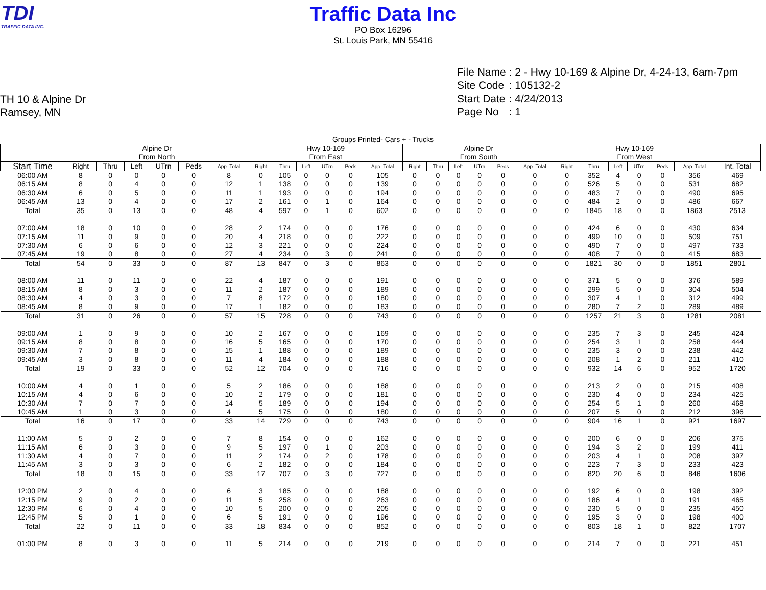TDI
TRAFFIC DATA INC.
Traffic Data Inc
PO Box 16296
St. Louis Park, MN 55416
TH 10 & Alpine Dr
Ramsey, MN
| File Name | : 2 - Hwy 10-169 & Alpine Dr, 4-24-13, 6am-7pm |
| Site Code | : 105132-2 |
| Start Date | : 4/24/2013 |
| Page No | : 1 |
Groups Printed- Cars + - Trucks
| | Alpine Dr From North | | | | | | Hwy 10-169 From East | | | | | | Alpine Dr From South | | | | | | Hwy 10-169 From West | | | | | | |
| --- | --- | --- | --- | --- | --- | --- | --- | --- | --- | --- | --- | --- | --- | --- | --- | --- | --- | --- | --- | --- | --- | --- | --- | --- | --- |
| Start Time | Right | Thru | Left | UTrn | Peds | App. Total | Right | Thru | Left | UTrn | Peds | App. Total | Right | Thru | Left | UTrn | Peds | App. Total | Right | Thru | Left | UTrn | Peds | App. Total | Int. Total |
| 06:00 AM | 8 | 0 | 0 | 0 | 0 | 8 | 0 | 105 | 0 | 0 | 0 | 105 | 0 | 0 | 0 | 0 | 0 | 0 | 0 | 352 | 4 | 0 | 0 | 356 | 469 |
| 06:15 AM | 8 | 0 | 4 | 0 | 0 | 12 | 1 | 138 | 0 | 0 | 0 | 139 | 0 | 0 | 0 | 0 | 0 | 0 | 0 | 526 | 5 | 0 | 0 | 531 | 682 |
| 06:30 AM | 6 | 0 | 5 | 0 | 0 | 11 | 1 | 193 | 0 | 0 | 0 | 194 | 0 | 0 | 0 | 0 | 0 | 0 | 0 | 483 | 7 | 0 | 0 | 490 | 695 |
| 06:45 AM | 13 | 0 | 4 | 0 | 0 | 17 | 2 | 161 | 0 | 1 | 0 | 164 | 0 | 0 | 0 | 0 | 0 | 0 | 0 | 484 | 2 | 0 | 0 | 486 | 667 |
| Total | 35 | 0 | 13 | 0 | 0 | 48 | 4 | 597 | 0 | 1 | 0 | 602 | 0 | 0 | 0 | 0 | 0 | 0 | 0 | 1845 | 18 | 0 | 0 | 1863 | 2513 |
| 07:00 AM | 18 | 0 | 10 | 0 | 0 | 28 | 2 | 174 | 0 | 0 | 0 | 176 | 0 | 0 | 0 | 0 | 0 | 0 | 0 | 424 | 6 | 0 | 0 | 430 | 634 |
| 07:15 AM | 11 | 0 | 9 | 0 | 0 | 20 | 4 | 218 | 0 | 0 | 0 | 222 | 0 | 0 | 0 | 0 | 0 | 0 | 0 | 499 | 10 | 0 | 0 | 509 | 751 |
| 07:30 AM | 6 | 0 | 6 | 0 | 0 | 12 | 3 | 221 | 0 | 0 | 0 | 224 | 0 | 0 | 0 | 0 | 0 | 0 | 0 | 490 | 7 | 0 | 0 | 497 | 733 |
| 07:45 AM | 19 | 0 | 8 | 0 | 0 | 27 | 4 | 234 | 0 | 3 | 0 | 241 | 0 | 0 | 0 | 0 | 0 | 0 | 0 | 408 | 7 | 0 | 0 | 415 | 683 |
| Total | 54 | 0 | 33 | 0 | 0 | 87 | 13 | 847 | 0 | 3 | 0 | 863 | 0 | 0 | 0 | 0 | 0 | 0 | 0 | 1821 | 30 | 0 | 0 | 1851 | 2801 |
| 08:00 AM | 11 | 0 | 11 | 0 | 0 | 22 | 4 | 187 | 0 | 0 | 0 | 191 | 0 | 0 | 0 | 0 | 0 | 0 | 0 | 371 | 5 | 0 | 0 | 376 | 589 |
| 08:15 AM | 8 | 0 | 3 | 0 | 0 | 11 | 2 | 187 | 0 | 0 | 0 | 189 | 0 | 0 | 0 | 0 | 0 | 0 | 0 | 299 | 5 | 0 | 0 | 304 | 504 |
| 08:30 AM | 4 | 0 | 3 | 0 | 0 | 7 | 8 | 172 | 0 | 0 | 0 | 180 | 0 | 0 | 0 | 0 | 0 | 0 | 0 | 307 | 4 | 1 | 0 | 312 | 499 |
| 08:45 AM | 8 | 0 | 9 | 0 | 0 | 17 | 1 | 182 | 0 | 0 | 0 | 183 | 0 | 0 | 0 | 0 | 0 | 0 | 0 | 280 | 7 | 2 | 0 | 289 | 489 |
| Total | 31 | 0 | 26 | 0 | 0 | 57 | 15 | 728 | 0 | 0 | 0 | 743 | 0 | 0 | 0 | 0 | 0 | 0 | 0 | 1257 | 21 | 3 | 0 | 1281 | 2081 |
| 09:00 AM | 1 | 0 | 9 | 0 | 0 | 10 | 2 | 167 | 0 | 0 | 0 | 169 | 0 | 0 | 0 | 0 | 0 | 0 | 0 | 235 | 7 | 3 | 0 | 245 | 424 |
| 09:15 AM | 8 | 0 | 8 | 0 | 0 | 16 | 5 | 165 | 0 | 0 | 0 | 170 | 0 | 0 | 0 | 0 | 0 | 0 | 0 | 254 | 3 | 1 | 0 | 258 | 444 |
| 09:30 AM | 7 | 0 | 8 | 0 | 0 | 15 | 1 | 188 | 0 | 0 | 0 | 189 | 0 | 0 | 0 | 0 | 0 | 0 | 0 | 235 | 3 | 0 | 0 | 238 | 442 |
| 09:45 AM | 3 | 0 | 8 | 0 | 0 | 11 | 4 | 184 | 0 | 0 | 0 | 188 | 0 | 0 | 0 | 0 | 0 | 0 | 0 | 208 | 1 | 2 | 0 | 211 | 410 |
| Total | 19 | 0 | 33 | 0 | 0 | 52 | 12 | 704 | 0 | 0 | 0 | 716 | 0 | 0 | 0 | 0 | 0 | 0 | 0 | 932 | 14 | 6 | 0 | 952 | 1720 |
| 10:00 AM | 4 | 0 | 1 | 0 | 0 | 5 | 2 | 186 | 0 | 0 | 0 | 188 | 0 | 0 | 0 | 0 | 0 | 0 | 0 | 213 | 2 | 0 | 0 | 215 | 408 |
| 10:15 AM | 4 | 0 | 6 | 0 | 0 | 10 | 2 | 179 | 0 | 0 | 0 | 181 | 0 | 0 | 0 | 0 | 0 | 0 | 0 | 230 | 4 | 0 | 0 | 234 | 425 |
| 10:30 AM | 7 | 0 | 7 | 0 | 0 | 14 | 5 | 189 | 0 | 0 | 0 | 194 | 0 | 0 | 0 | 0 | 0 | 0 | 0 | 254 | 5 | 1 | 0 | 260 | 468 |
| 10:45 AM | 1 | 0 | 3 | 0 | 0 | 4 | 5 | 175 | 0 | 0 | 0 | 180 | 0 | 0 | 0 | 0 | 0 | 0 | 0 | 207 | 5 | 0 | 0 | 212 | 396 |
| Total | 16 | 0 | 17 | 0 | 0 | 33 | 14 | 729 | 0 | 0 | 0 | 743 | 0 | 0 | 0 | 0 | 0 | 0 | 0 | 904 | 16 | 1 | 0 | 921 | 1697 |
| 11:00 AM | 5 | 0 | 2 | 0 | 0 | 7 | 8 | 154 | 0 | 0 | 0 | 162 | 0 | 0 | 0 | 0 | 0 | 0 | 0 | 200 | 6 | 0 | 0 | 206 | 375 |
| 11:15 AM | 6 | 0 | 3 | 0 | 0 | 9 | 5 | 197 | 0 | 1 | 0 | 203 | 0 | 0 | 0 | 0 | 0 | 0 | 0 | 194 | 3 | 2 | 0 | 199 | 411 |
| 11:30 AM | 4 | 0 | 7 | 0 | 0 | 11 | 2 | 174 | 0 | 2 | 0 | 178 | 0 | 0 | 0 | 0 | 0 | 0 | 0 | 203 | 4 | 1 | 0 | 208 | 397 |
| 11:45 AM | 3 | 0 | 3 | 0 | 0 | 6 | 2 | 182 | 0 | 0 | 0 | 184 | 0 | 0 | 0 | 0 | 0 | 0 | 0 | 223 | 7 | 3 | 0 | 233 | 423 |
| Total | 18 | 0 | 15 | 0 | 0 | 33 | 17 | 707 | 0 | 3 | 0 | 727 | 0 | 0 | 0 | 0 | 0 | 0 | 0 | 820 | 20 | 6 | 0 | 846 | 1606 |
| 12:00 PM | 2 | 0 | 4 | 0 | 0 | 6 | 3 | 185 | 0 | 0 | 0 | 188 | 0 | 0 | 0 | 0 | 0 | 0 | 0 | 192 | 6 | 0 | 0 | 198 | 392 |
| 12:15 PM | 9 | 0 | 2 | 0 | 0 | 11 | 5 | 258 | 0 | 0 | 0 | 263 | 0 | 0 | 0 | 0 | 0 | 0 | 0 | 186 | 4 | 1 | 0 | 191 | 465 |
| 12:30 PM | 6 | 0 | 4 | 0 | 0 | 10 | 5 | 200 | 0 | 0 | 0 | 205 | 0 | 0 | 0 | 0 | 0 | 0 | 0 | 230 | 5 | 0 | 0 | 235 | 450 |
| 12:45 PM | 5 | 0 | 1 | 0 | 0 | 6 | 5 | 191 | 0 | 0 | 0 | 196 | 0 | 0 | 0 | 0 | 0 | 0 | 0 | 195 | 3 | 0 | 0 | 198 | 400 |
| Total | 22 | 0 | 11 | 0 | 0 | 33 | 18 | 834 | 0 | 0 | 0 | 852 | 0 | 0 | 0 | 0 | 0 | 0 | 0 | 803 | 18 | 1 | 0 | 822 | 1707 |
| 01:00 PM | 8 | 0 | 3 | 0 | 0 | 11 | 5 | 214 | 0 | 0 | 0 | 219 | 0 | 0 | 0 | 0 | 0 | 0 | 0 | 214 | 7 | 0 | 0 | 221 | 451 |